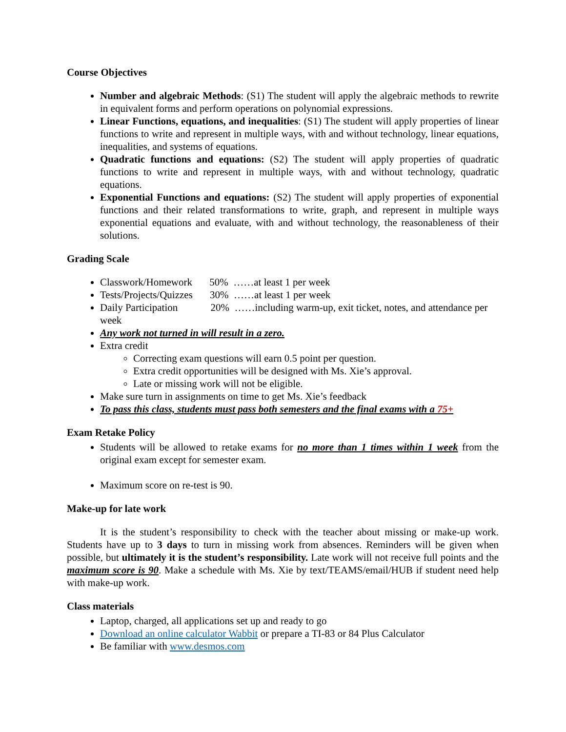Course Objectives
Number and algebraic Methods: (S1) The student will apply the algebraic methods to rewrite in equivalent forms and perform operations on polynomial expressions.
Linear Functions, equations, and inequalities: (S1) The student will apply properties of linear functions to write and represent in multiple ways, with and without technology, linear equations, inequalities, and systems of equations.
Quadratic functions and equations: (S2) The student will apply properties of quadratic functions to write and represent in multiple ways, with and without technology, quadratic equations.
Exponential Functions and equations: (S2) The student will apply properties of exponential functions and their related transformations to write, graph, and represent in multiple ways exponential equations and evaluate, with and without technology, the reasonableness of their solutions.
Grading Scale
Classwork/Homework 50% ……at least 1 per week
Tests/Projects/Quizzes 30% ……at least 1 per week
Daily Participation 20% ……including warm-up, exit ticket, notes, and attendance per week
Any work not turned in will result in a zero.
Extra credit
Correcting exam questions will earn 0.5 point per question.
Extra credit opportunities will be designed with Ms. Xie’s approval.
Late or missing work will not be eligible.
Make sure turn in assignments on time to get Ms. Xie’s feedback
To pass this class, students must pass both semesters and the final exams with a 75+
Exam Retake Policy
Students will be allowed to retake exams for no more than 1 times within 1 week from the original exam except for semester exam.
Maximum score on re-test is 90.
Make-up for late work
It is the student’s responsibility to check with the teacher about missing or make-up work. Students have up to 3 days to turn in missing work from absences. Reminders will be given when possible, but ultimately it is the student’s responsibility. Late work will not receive full points and the maximum score is 90. Make a schedule with Ms. Xie by text/TEAMS/email/HUB if student need help with make-up work.
Class materials
Laptop, charged, all applications set up and ready to go
Download an online calculator Wabbit or prepare a TI-83 or 84 Plus Calculator
Be familiar with www.desmos.com